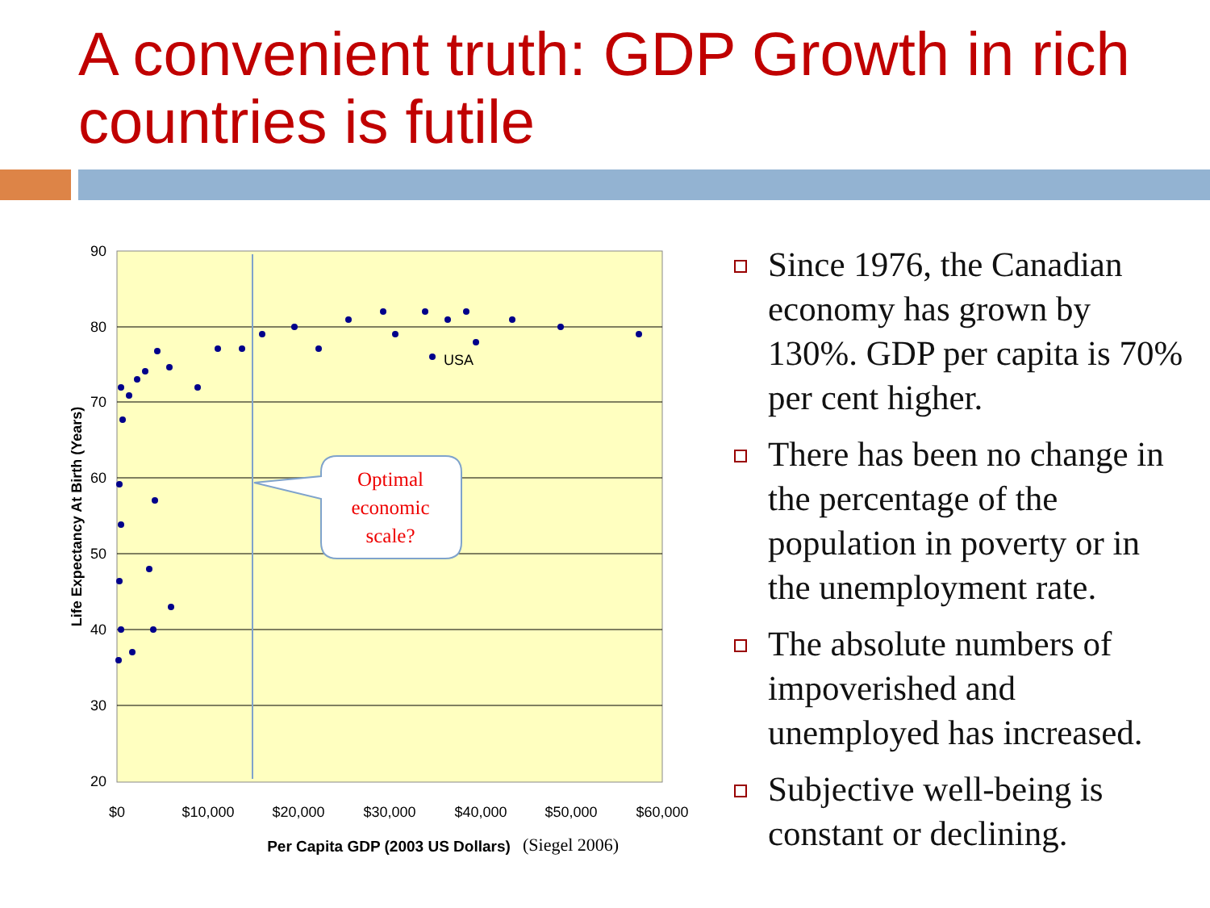A convenient truth: GDP Growth in rich countries is futile
90
80
70
60
50
40
30
20
$0
$10,000
$20,000
$30,000
$40,000
$50,000
$60,000
Per Capita GDP (2003 US Dollars)
(Siegel 2006)
Life Expectancy At Birth (Years)
USA
Optimal
economic
scale?
Since 1976, the Canadian economy has grown by 130%. GDP per capita is 70% per cent higher.
There has been no change in the percentage of the population in poverty or in the unemployment rate.
The absolute numbers of impoverished and unemployed has increased.
Subjective well-being is constant or declining.